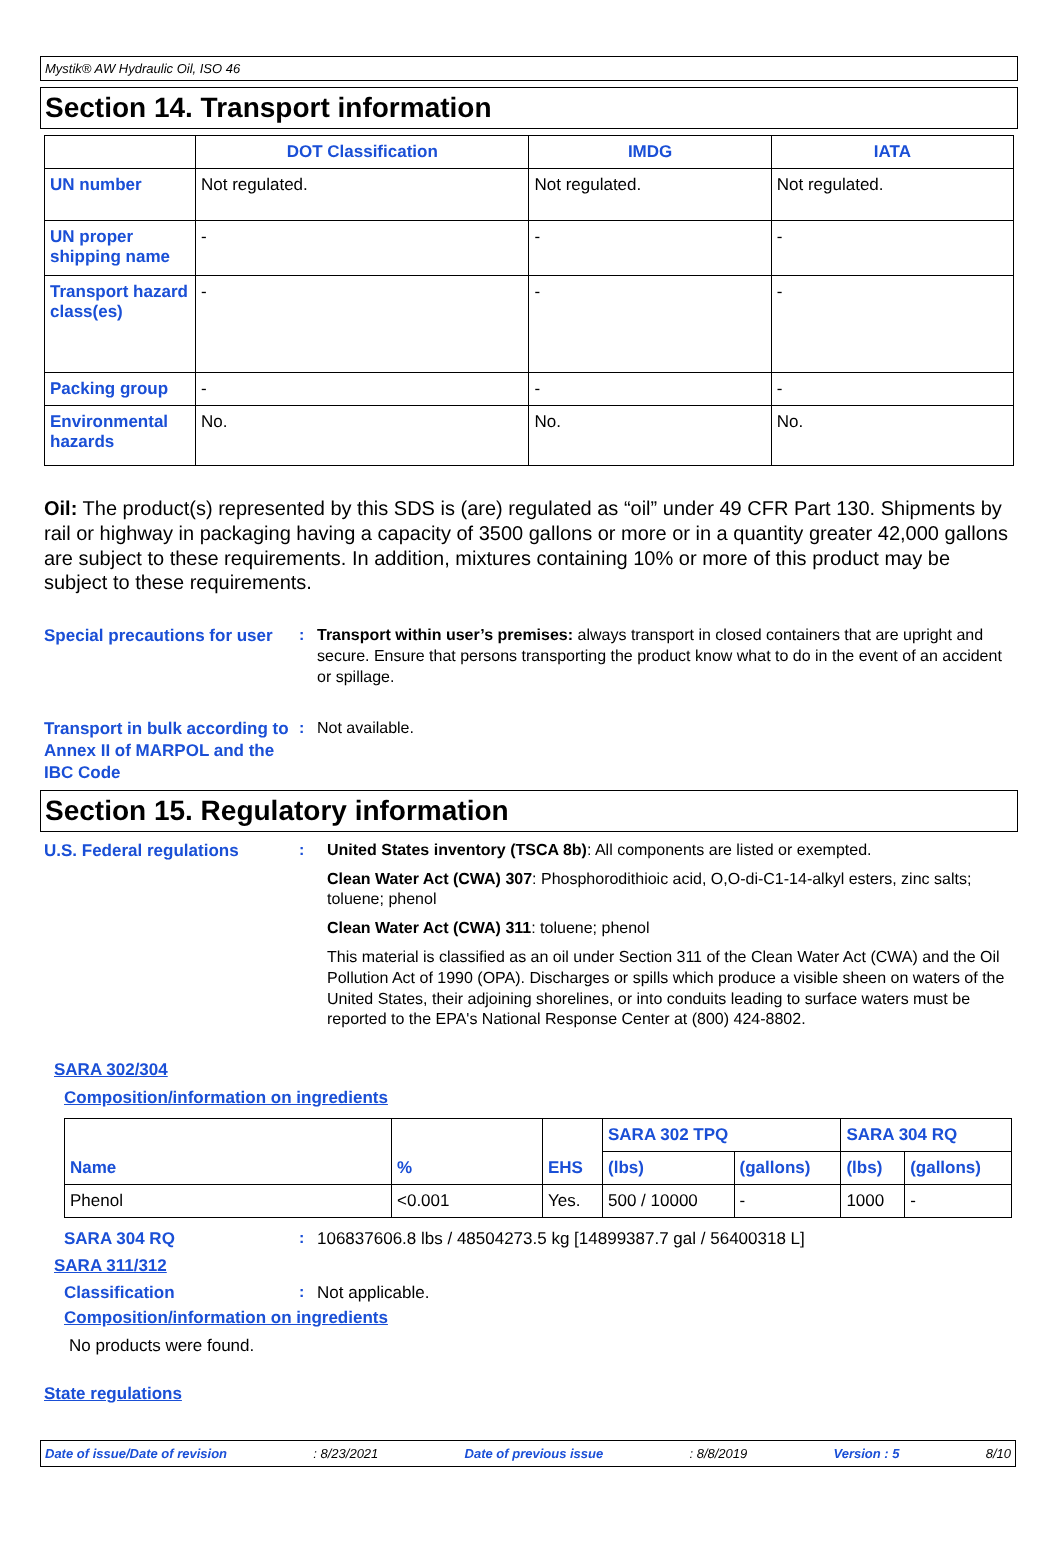Mystik® AW Hydraulic Oil, ISO 46
Section 14. Transport information
| | DOT Classification | IMDG | IATA |
| --- | --- | --- | --- |
| UN number | Not regulated. | Not regulated. | Not regulated. |
| UN proper shipping name | - | - | - |
| Transport hazard class(es) | - | - | - |
| Packing group | - | - | - |
| Environmental hazards | No. | No. | No. |
Oil: The product(s) represented by this SDS is (are) regulated as “oil” under 49 CFR Part 130. Shipments by rail or highway in packaging having a capacity of 3500 gallons or more or in a quantity greater 42,000 gallons are subject to these requirements. In addition, mixtures containing 10% or more of this product may be subject to these requirements.
Special precautions for user
: Transport within user’s premises: always transport in closed containers that are upright and secure. Ensure that persons transporting the product know what to do in the event of an accident or spillage.
Transport in bulk according to Annex II of MARPOL and the IBC Code
: Not available.
Section 15. Regulatory information
U.S. Federal regulations : United States inventory (TSCA 8b): All components are listed or exempted.
Clean Water Act (CWA) 307: Phosphorodithioic acid, O,O-di-C1-14-alkyl esters, zinc salts; toluene; phenol
Clean Water Act (CWA) 311: toluene; phenol
This material is classified as an oil under Section 311 of the Clean Water Act (CWA) and the Oil Pollution Act of 1990 (OPA). Discharges or spills which produce a visible sheen on waters of the United States, their adjoining shorelines, or into conduits leading to surface waters must be reported to the EPA's National Response Center at (800) 424-8802.
SARA 302/304
Composition/information on ingredients
| | | | SARA 302 TPQ | | SARA 304 RQ | |
| --- | --- | --- | --- | --- | --- | --- |
| Name | % | EHS | (lbs) | (gallons) | (lbs) | (gallons) |
| Phenol | <0.001 | Yes. | 500 / 10000 | - | 1000 | - |
SARA 304 RQ : 106837606.8 lbs / 48504273.5 kg [14899387.7 gal / 56400318 L]
SARA 311/312
Classification : Not applicable.
Composition/information on ingredients
No products were found.
State regulations
Date of issue/Date of revision: 8/23/2021 Date of previous issue: 8/8/2019 Version : 5 8/10